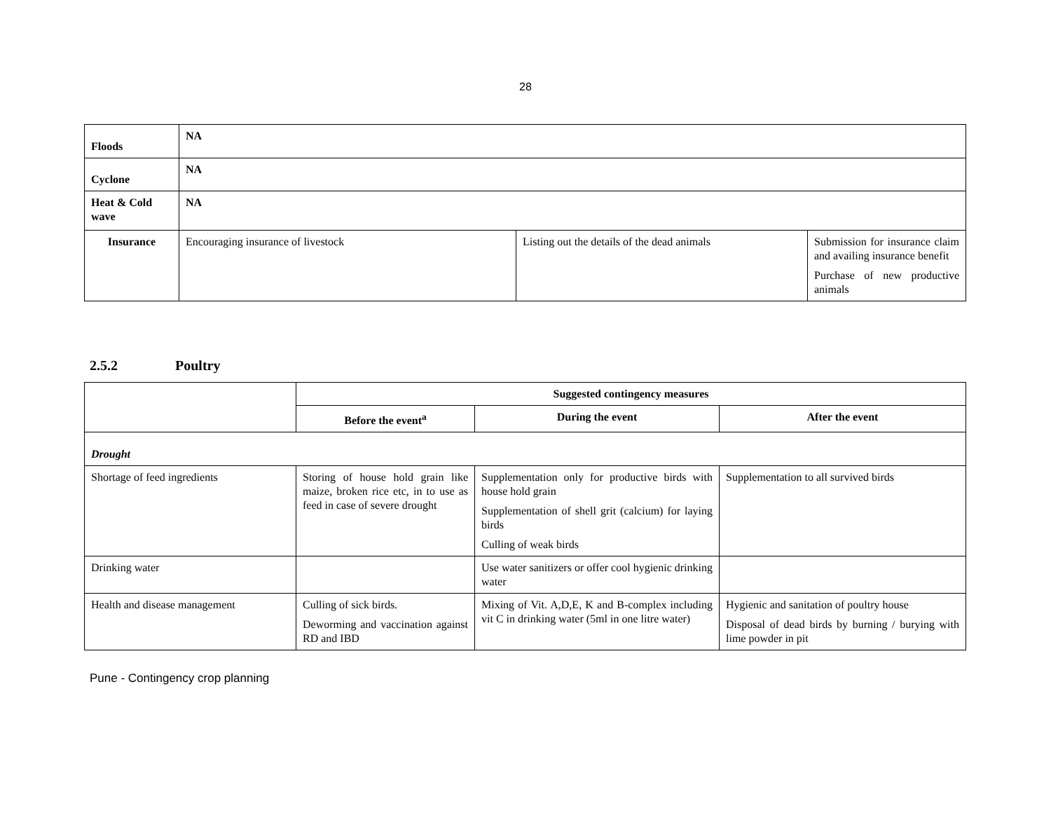28
| Floods | NA | | |
| Cyclone | NA | | |
| Heat & Cold wave | NA | | |
| Insurance | Encouraging insurance of livestock | Listing out the details of the dead animals | Submission for insurance claim and availing insurance benefit Purchase of new productive animals |
2.5.2 Poultry
| | Suggested contingency measures | | |
| | Before the event<sup>a</sup> | During the event | After the event |
| Drought | | | |
| Shortage of feed ingredients | Storing of house hold grain like maize, broken rice etc, in to use as feed in case of severe drought | Supplementation only for productive birds with house hold grain Supplementation of shell grit (calcium) for laying birds Culling of weak birds | Supplementation to all survived birds |
| Drinking water | | Use water sanitizers or offer cool hygienic drinking water | |
| Health and disease management | Culling of sick birds. Deworming and vaccination against RD and IBD | Mixing of Vit. A,D,E, K and B-complex including vit C in drinking water (5ml in one litre water) | Hygienic and sanitation of poultry house Disposal of dead birds by burning / burying with lime powder in pit |
Pune - Contingency crop planning